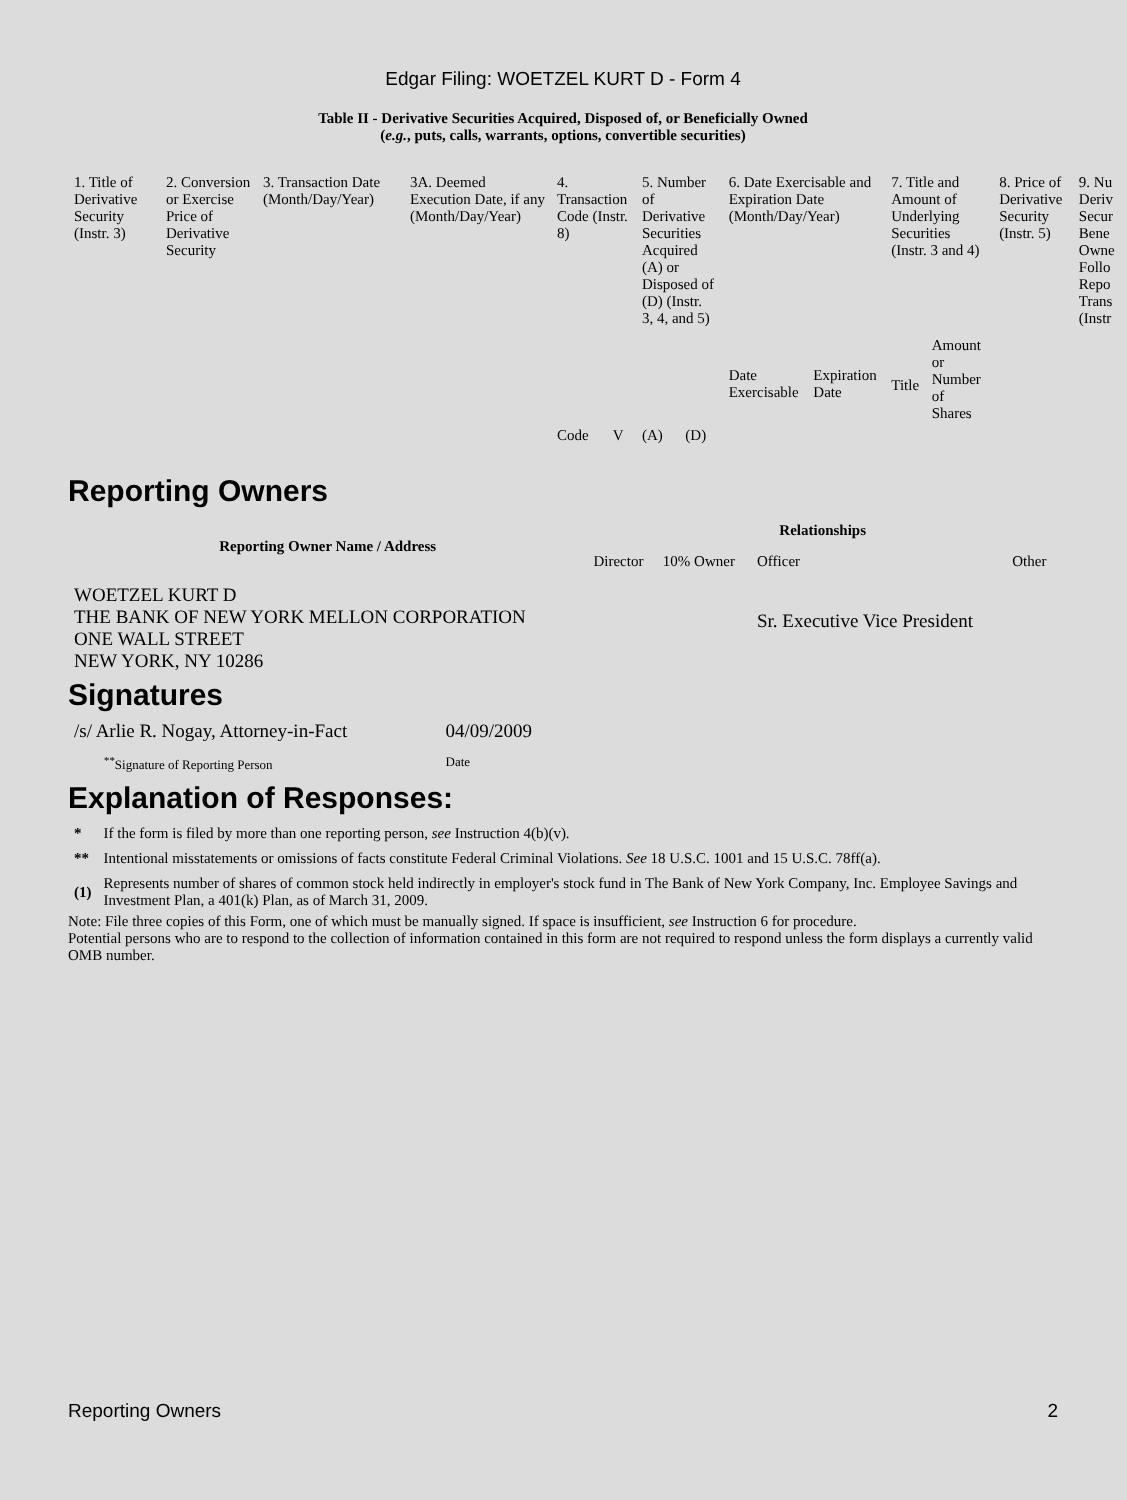Edgar Filing: WOETZEL KURT D - Form 4
Table II - Derivative Securities Acquired, Disposed of, or Beneficially Owned
(e.g., puts, calls, warrants, options, convertible securities)
| 1. Title of Derivative Security (Instr. 3) | 2. Conversion or Exercise Price of Derivative Security | 3. Transaction Date (Month/Day/Year) | 3A. Deemed Execution Date, if any (Month/Day/Year) | 4. Transaction Code (Instr. 8) | | 5. Number of Derivative Securities Acquired (A) or Disposed of (D) (Instr. 3, 4, and 5) | | 6. Date Exercisable and Expiration Date (Month/Day/Year) | | 7. Title and Amount of Underlying Securities (Instr. 3 and 4) | | 8. Price of Derivative Security (Instr. 5) | 9. Nu Deriv Secur Bene Owne Follo Repo Trans (Instr |
| --- | --- | --- | --- | --- | --- | --- | --- | --- | --- | --- | --- | --- | --- |
| | | | | Code | V | (A) | (D) | Date Exercisable | Expiration Date | Title | Amount or Number of Shares | | |
Reporting Owners
| Reporting Owner Name / Address | Relationships | | | |
| --- | --- | --- | --- | --- |
| | Director | 10% Owner | Officer | Other |
| WOETZEL KURT D THE BANK OF NEW YORK MELLON CORPORATION ONE WALL STREET NEW YORK, NY 10286 | | | Sr. Executive Vice President | |
Signatures
| /s/ Arlie R. Nogay, Attorney-in-Fact | 04/09/2009 |
| <sup>**</sup> Signature of Reporting Person | Date |
Explanation of Responses:
| * | If the form is filed by more than one reporting person, see Instruction 4(b)(v). |
| ** | Intentional misstatements or omissions of facts constitute Federal Criminal Violations. See 18 U.S.C. 1001 and 15 U.S.C. 78ff(a). |
| (1) | Represents number of shares of common stock held indirectly in employer's stock fund in The Bank of New York Company, Inc. Employee Savings and Investment Plan, a 401(k) Plan, as of March 31, 2009. |
Note: File three copies of this Form, one of which must be manually signed. If space is insufficient, see Instruction 6 for procedure.
Potential persons who are to respond to the collection of information contained in this form are not required to respond unless the form displays a currently valid OMB number.
Reporting Owners 2